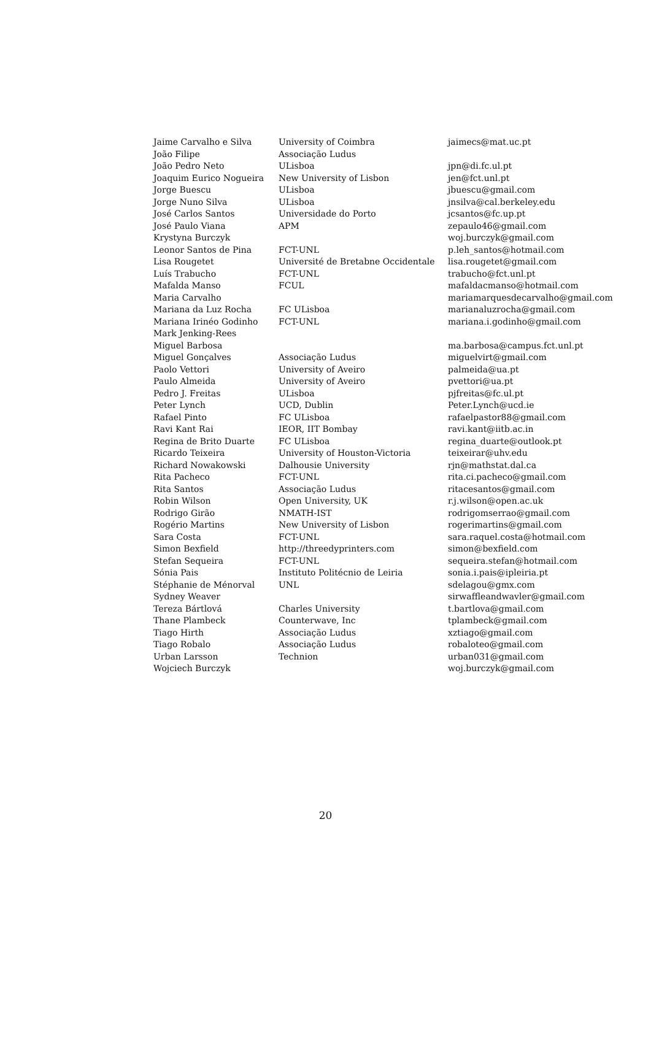| Jaime Carvalho e Silva | University of Coimbra | jaimecs@mat.uc.pt |
| João Filipe | Associação Ludus | |
| João Pedro Neto | ULisboa | jpn@di.fc.ul.pt |
| Joaquim Eurico Nogueira | New University of Lisbon | jen@fct.unl.pt |
| Jorge Buescu | ULisboa | jbuescu@gmail.com |
| Jorge Nuno Silva | ULisboa | jnsilva@cal.berkeley.edu |
| José Carlos Santos | Universidade do Porto | jcsantos@fc.up.pt |
| José Paulo Viana | APM | zepaulo46@gmail.com |
| Krystyna Burczyk | | woj.burczyk@gmail.com |
| Leonor Santos de Pina | FCT-UNL | p.leh_santos@hotmail.com |
| Lisa Rougetet | Université de Bretabne Occidentale | lisa.rougetet@gmail.com |
| Luís Trabucho | FCT-UNL | trabucho@fct.unl.pt |
| Mafalda Manso | FCUL | mafaldacmanso@hotmail.com |
| Maria Carvalho | | mariamarquesdecarvalho@gmail.com |
| Mariana da Luz Rocha | FC ULisboa | marianaluzrocha@gmail.com |
| Mariana Irinéo Godinho | FCT-UNL | mariana.i.godinho@gmail.com |
| Mark Jenking-Rees | | |
| Miguel Barbosa | | ma.barbosa@campus.fct.unl.pt |
| Miguel Gonçalves | Associação Ludus | miguelvirt@gmail.com |
| Paolo Vettori | University of Aveiro | palmeida@ua.pt |
| Paulo Almeida | University of Aveiro | pvettori@ua.pt |
| Pedro J. Freitas | ULisboa | pjfreitas@fc.ul.pt |
| Peter Lynch | UCD, Dublin | Peter.Lynch@ucd.ie |
| Rafael Pinto | FC ULisboa | rafaelpastor88@gmail.com |
| Ravi Kant Rai | IEOR, IIT Bombay | ravi.kant@iitb.ac.in |
| Regina de Brito Duarte | FC ULisboa | regina_duarte@outlook.pt |
| Ricardo Teixeira | University of Houston-Victoria | teixeirar@uhv.edu |
| Richard Nowakowski | Dalhousie University | rjn@mathstat.dal.ca |
| Rita Pacheco | FCT-UNL | rita.ci.pacheco@gmail.com |
| Rita Santos | Associação Ludus | ritacesantos@gmail.com |
| Robin Wilson | Open University, UK | r.j.wilson@open.ac.uk |
| Rodrigo Girão | NMATH-IST | rodrigomserrao@gmail.com |
| Rogério Martins | New University of Lisbon | rogerimartins@gmail.com |
| Sara Costa | FCT-UNL | sara.raquel.costa@hotmail.com |
| Simon Bexfield | http://threedyprinters.com | simon@bexfield.com |
| Stefan Sequeira | FCT-UNL | sequeira.stefan@hotmail.com |
| Sónia Pais | Instituto Politécnio de Leiria | sonia.i.pais@ipleiria.pt |
| Stéphanie de Ménorval | UNL | sdelagou@gmx.com |
| Sydney Weaver | | sirwaffleandwavler@gmail.com |
| Tereza Bártlová | Charles University | t.bartlova@gmail.com |
| Thane Plambeck | Counterwave, Inc | tplambeck@gmail.com |
| Tiago Hirth | Associação Ludus | xztiago@gmail.com |
| Tiago Robalo | Associação Ludus | robaloteo@gmail.com |
| Urban Larsson | Technion | urban031@gmail.com |
| Wojciech Burczyk | | woj.burczyk@gmail.com |
20